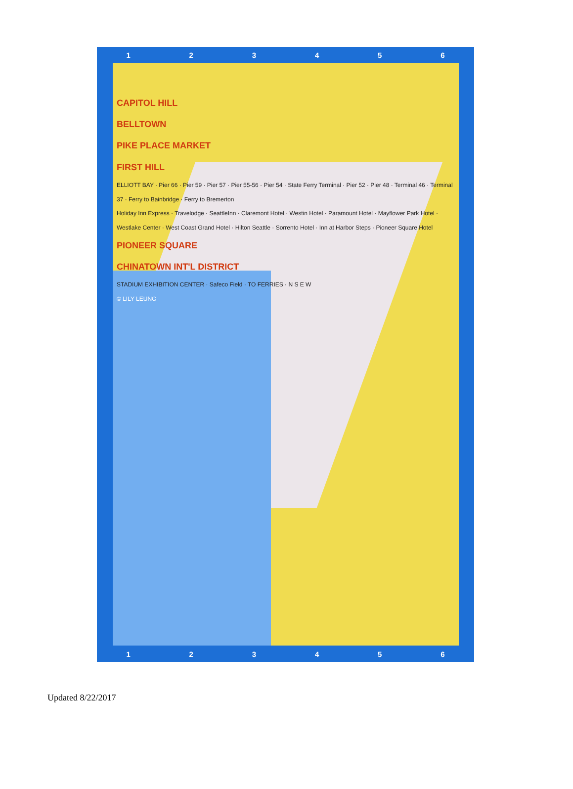123456
CAPITOL HILL
BELLTOWN
PIKE PLACE MARKET
FIRST HILL
ELLIOTT BAY · Pier 66 · Pier 59 · Pier 57 · Pier 55-56 · Pier 54 · State Ferry Terminal · Pier 52 · Pier 48 · Terminal 46 · Terminal 37 · Ferry to Bainbridge · Ferry to Bremerton
Holiday Inn Express · Travelodge · SeattleInn · Claremont Hotel · Westin Hotel · Paramount Hotel · Mayflower Park Hotel · Westlake Center · West Coast Grand Hotel · Hilton Seattle · Sorrento Hotel · Inn at Harbor Steps · Pioneer Square Hotel
PIONEER SQUARE
CHINATOWN INT'L DISTRICT
STADIUM EXHIBITION CENTER · Safeco Field · TO FERRIES · N S E W
© LILY LEUNG
123456
Updated 8/22/2017